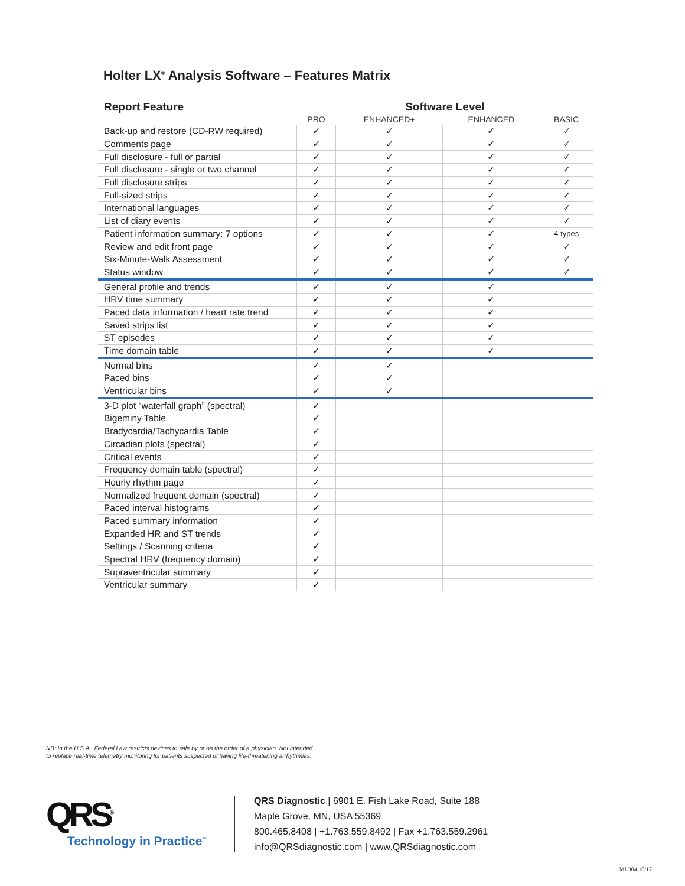Holter LX<sup>®</sup> Analysis Software – Features Matrix
| Report Feature | Software Level | | | |
| --- | --- | --- | --- | --- |
| | PRO | ENHANCED+ | ENHANCED | BASIC |
| Back-up and restore (CD-RW required) | ✓ | ✓ | ✓ | ✓ |
| Comments page | ✓ | ✓ | ✓ | ✓ |
| Full disclosure - full or partial | ✓ | ✓ | ✓ | ✓ |
| Full disclosure - single or two channel | ✓ | ✓ | ✓ | ✓ |
| Full disclosure strips | ✓ | ✓ | ✓ | ✓ |
| Full-sized strips | ✓ | ✓ | ✓ | ✓ |
| International languages | ✓ | ✓ | ✓ | ✓ |
| List of diary events | ✓ | ✓ | ✓ | ✓ |
| Patient information summary: 7 options | ✓ | ✓ | ✓ | 4 types |
| Review and edit front page | ✓ | ✓ | ✓ | ✓ |
| Six-Minute-Walk Assessment | ✓ | ✓ | ✓ | ✓ |
| Status window | ✓ | ✓ | ✓ | ✓ |
| General profile and trends | ✓ | ✓ | ✓ | |
| HRV time summary | ✓ | ✓ | ✓ | |
| Paced data information / heart rate trend | ✓ | ✓ | ✓ | |
| Saved strips list | ✓ | ✓ | ✓ | |
| ST episodes | ✓ | ✓ | ✓ | |
| Time domain table | ✓ | ✓ | ✓ | |
| Normal bins | ✓ | ✓ | | |
| Paced bins | ✓ | ✓ | | |
| Ventricular bins | ✓ | ✓ | | |
| 3-D plot “waterfall graph” (spectral) | ✓ | | | |
| Bigeminy Table | ✓ | | | |
| Bradycardia/Tachycardia Table | ✓ | | | |
| Circadian plots (spectral) | ✓ | | | |
| Critical events | ✓ | | | |
| Frequency domain table (spectral) | ✓ | | | |
| Hourly rhythm page | ✓ | | | |
| Normalized frequent domain (spectral) | ✓ | | | |
| Paced interval histograms | ✓ | | | |
| Paced summary information | ✓ | | | |
| Expanded HR and ST trends | ✓ | | | |
| Settings / Scanning criteria | ✓ | | | |
| Spectral HRV (frequency domain) | ✓ | | | |
| Supraventricular summary | ✓ | | | |
| Ventricular summary | ✓ | | | |
NB: In the U.S.A., Federal Law restricts devices to sale by or on the order of a physician. Not intended
to replace real-time telemetry monitoring for patients suspected of having life-threatening arrhythmias.
QRS<sup>®</sup>
Technology in Practice<sup>™</sup>
QRS Diagnostic | 6901 E. Fish Lake Road, Suite 188
Maple Grove, MN, USA 55369
800.465.8408 | +1.763.559.8492 | Fax +1.763.559.2961
info@QRSdiagnostic.com | www.QRSdiagnostic.com
ML304 10/17